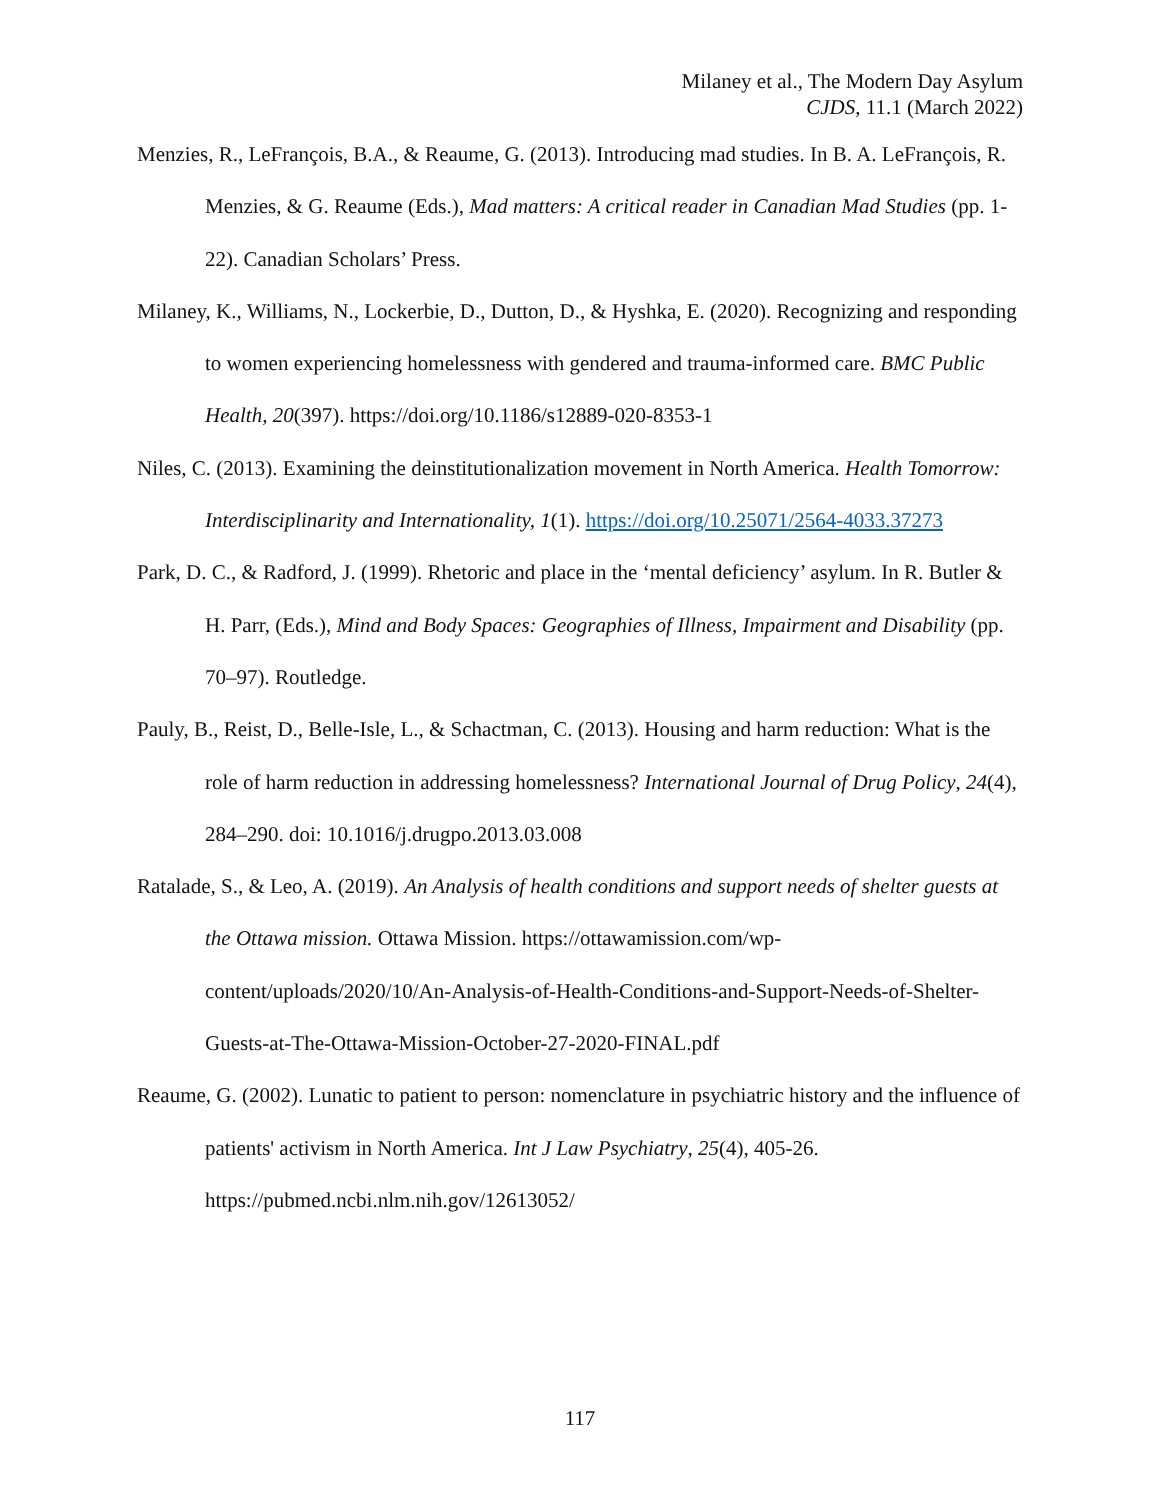Milaney et al., The Modern Day Asylum
CJDS, 11.1 (March 2022)
Menzies, R., LeFrançois, B.A., & Reaume, G. (2013). Introducing mad studies. In B. A. LeFrançois, R. Menzies, & G. Reaume (Eds.), Mad matters: A critical reader in Canadian Mad Studies (pp. 1-22). Canadian Scholars’ Press.
Milaney, K., Williams, N., Lockerbie, D., Dutton, D., & Hyshka, E. (2020). Recognizing and responding to women experiencing homelessness with gendered and trauma-informed care. BMC Public Health, 20(397). https://doi.org/10.1186/s12889-020-8353-1
Niles, C. (2013). Examining the deinstitutionalization movement in North America. Health Tomorrow: Interdisciplinarity and Internationality, 1(1). https://doi.org/10.25071/2564-4033.37273
Park, D. C., & Radford, J. (1999). Rhetoric and place in the ‘mental deficiency’ asylum. In R. Butler & H. Parr, (Eds.), Mind and Body Spaces: Geographies of Illness, Impairment and Disability (pp. 70–97). Routledge.
Pauly, B., Reist, D., Belle-Isle, L., & Schactman, C. (2013). Housing and harm reduction: What is the role of harm reduction in addressing homelessness? International Journal of Drug Policy, 24(4), 284–290. doi: 10.1016/j.drugpo.2013.03.008
Ratalade, S., & Leo, A. (2019). An Analysis of health conditions and support needs of shelter guests at the Ottawa mission. Ottawa Mission. https://ottawamission.com/wp-content/uploads/2020/10/An-Analysis-of-Health-Conditions-and-Support-Needs-of-Shelter-Guests-at-The-Ottawa-Mission-October-27-2020-FINAL.pdf
Reaume, G. (2002). Lunatic to patient to person: nomenclature in psychiatric history and the influence of patients' activism in North America. Int J Law Psychiatry, 25(4), 405-26. https://pubmed.ncbi.nlm.nih.gov/12613052/
117